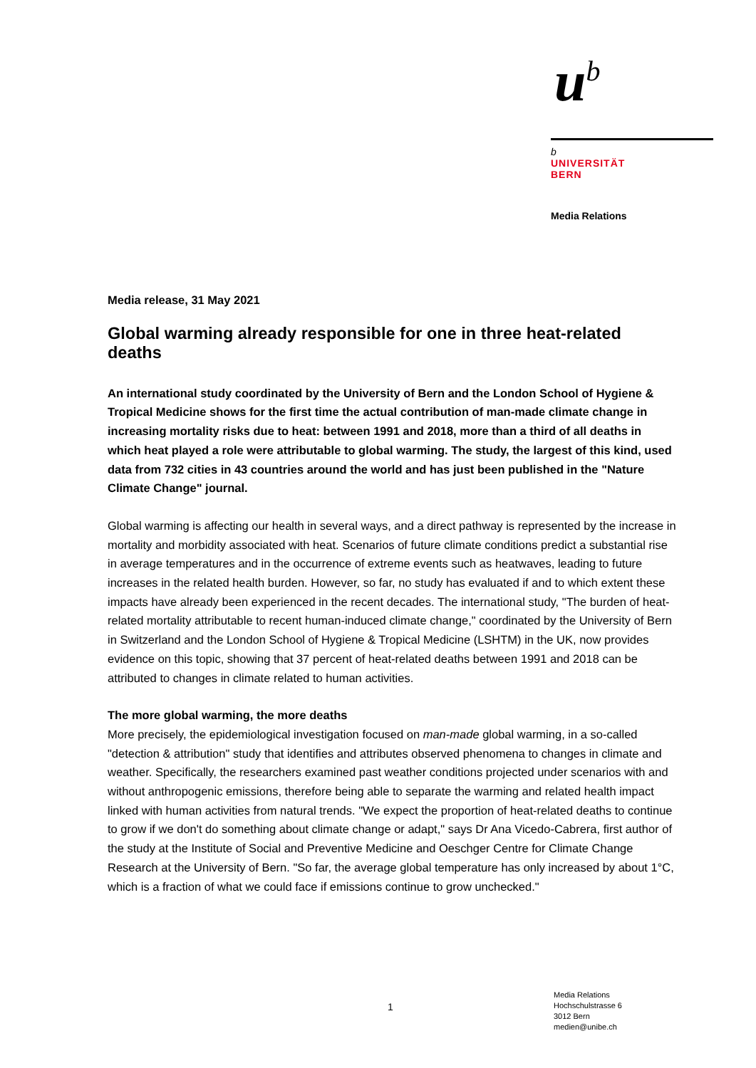u<sup>b</sup>
b
UNIVERSITÄT
BERN
Media Relations
Media release, 31 May 2021
Global warming already responsible for one in three heat-related deaths
An international study coordinated by the University of Bern and the London School of Hygiene & Tropical Medicine shows for the first time the actual contribution of man-made climate change in increasing mortality risks due to heat: between 1991 and 2018, more than a third of all deaths in which heat played a role were attributable to global warming. The study, the largest of this kind, used data from 732 cities in 43 countries around the world and has just been published in the "Nature Climate Change" journal.
Global warming is affecting our health in several ways, and a direct pathway is represented by the increase in mortality and morbidity associated with heat. Scenarios of future climate conditions predict a substantial rise in average temperatures and in the occurrence of extreme events such as heatwaves, leading to future increases in the related health burden. However, so far, no study has evaluated if and to which extent these impacts have already been experienced in the recent decades. The international study, "The burden of heat-related mortality attributable to recent human-induced climate change," coordinated by the University of Bern in Switzerland and the London School of Hygiene & Tropical Medicine (LSHTM) in the UK, now provides evidence on this topic, showing that 37 percent of heat-related deaths between 1991 and 2018 can be attributed to changes in climate related to human activities.
The more global warming, the more deaths
More precisely, the epidemiological investigation focused on man-made global warming, in a so-called "detection & attribution" study that identifies and attributes observed phenomena to changes in climate and weather. Specifically, the researchers examined past weather conditions projected under scenarios with and without anthropogenic emissions, therefore being able to separate the warming and related health impact linked with human activities from natural trends. "We expect the proportion of heat-related deaths to continue to grow if we don't do something about climate change or adapt," says Dr Ana Vicedo-Cabrera, first author of the study at the Institute of Social and Preventive Medicine and Oeschger Centre for Climate Change Research at the University of Bern. "So far, the average global temperature has only increased by about 1°C, which is a fraction of what we could face if emissions continue to grow unchecked."
1
Media Relations
Hochschulstrasse 6
3012 Bern
medien@unibe.ch